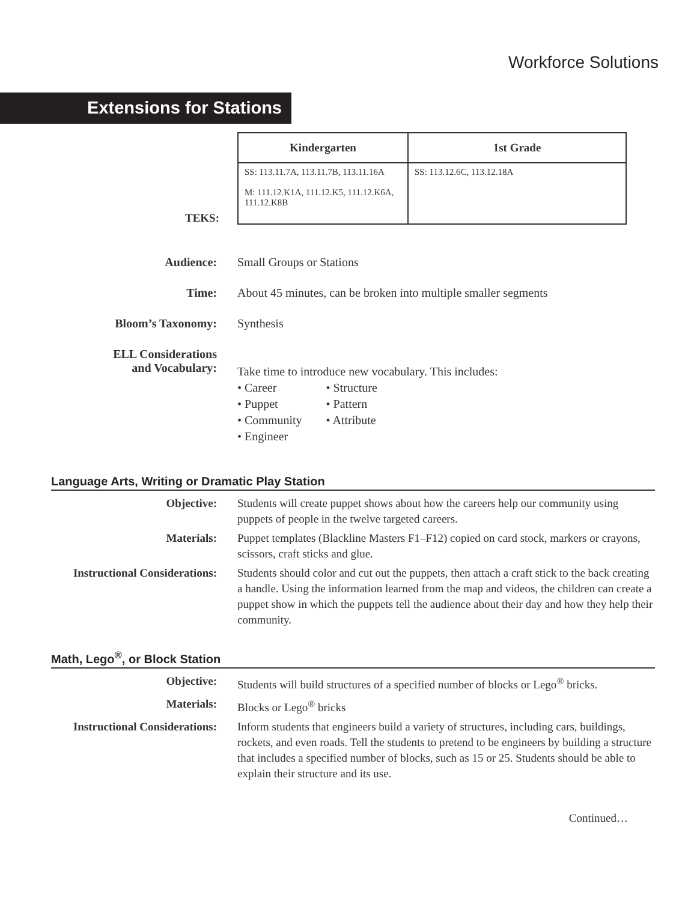Workforce Solutions
Extensions for Stations
TEKS:
| Kindergarten | 1st Grade |
| --- | --- |
| SS: 113.11.7A, 113.11.7B, 113.11.16A M: 111.12.K1A, 111.12.K5, 111.12.K6A, 111.12.K8B | SS: 113.12.6C, 113.12.18A |
Audience: Small Groups or Stations
Time: About 45 minutes, can be broken into multiple smaller segments
Bloom’s Taxonomy: Synthesis
ELL Considerations
and Vocabulary:
Take time to introduce new vocabulary. This includes:
• Career
• Puppet
• Community
• Engineer
• Structure
• Pattern
• Attribute
Language Arts, Writing or Dramatic Play Station
Objective: Students will create puppet shows about how the careers help our community using puppets of people in the twelve targeted careers.
Materials: Puppet templates (Blackline Masters F1–F12) copied on card stock, markers or crayons, scissors, craft sticks and glue.
Instructional Considerations:
Students should color and cut out the puppets, then attach a craft stick to the back creating a handle. Using the information learned from the map and videos, the children can create a puppet show in which the puppets tell the audience about their day and how they help their community.
Math, Lego<sup>®</sup>, or Block Station
Objective: Students will build structures of a specified number of blocks or Lego<sup>®</sup> bricks.
Materials: Blocks or Lego<sup>®</sup> bricks
Instructional Considerations:
Inform students that engineers build a variety of structures, including cars, buildings, rockets, and even roads. Tell the students to pretend to be engineers by building a structure that includes a specified number of blocks, such as 15 or 25. Students should be able to explain their structure and its use.
Continued…